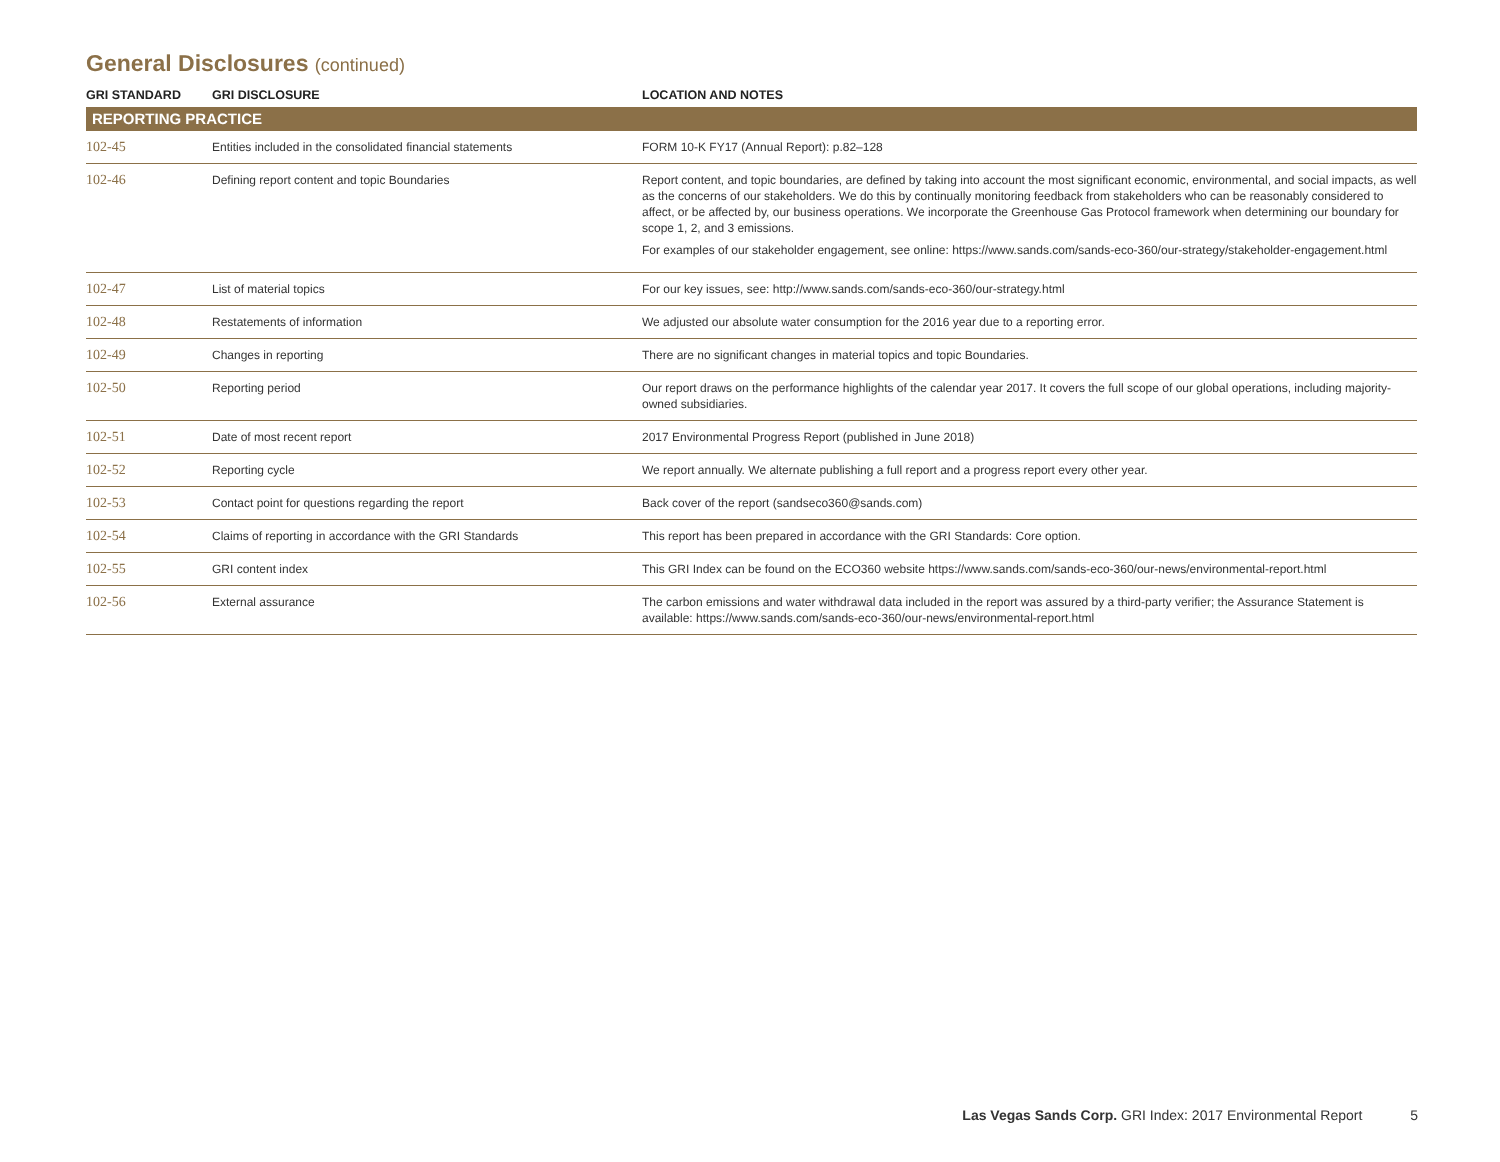General Disclosures (continued)
| GRI STANDARD | GRI DISCLOSURE | LOCATION AND NOTES |
| --- | --- | --- |
| REPORTING PRACTICE | | |
| 102-45 | Entities included in the consolidated financial statements | FORM 10-K FY17 (Annual Report): p.82–128 |
| 102-46 | Defining report content and topic Boundaries | Report content, and topic boundaries, are defined by taking into account the most significant economic, environmental, and social impacts, as well as the concerns of our stakeholders. We do this by continually monitoring feedback from stakeholders who can be reasonably considered to affect, or be affected by, our business operations. We incorporate the Greenhouse Gas Protocol framework when determining our boundary for scope 1, 2, and 3 emissions. For examples of our stakeholder engagement, see online: https://www.sands.com/sands-eco-360/our-strategy/stakeholder-engagement.html |
| 102-47 | List of material topics | For our key issues, see: http://www.sands.com/sands-eco-360/our-strategy.html |
| 102-48 | Restatements of information | We adjusted our absolute water consumption for the 2016 year due to a reporting error. |
| 102-49 | Changes in reporting | There are no significant changes in material topics and topic Boundaries. |
| 102-50 | Reporting period | Our report draws on the performance highlights of the calendar year 2017. It covers the full scope of our global operations, including majority-owned subsidiaries. |
| 102-51 | Date of most recent report | 2017 Environmental Progress Report (published in June 2018) |
| 102-52 | Reporting cycle | We report annually. We alternate publishing a full report and a progress report every other year. |
| 102-53 | Contact point for questions regarding the report | Back cover of the report ( sandseco360@sands.com ) |
| 102-54 | Claims of reporting in accordance with the GRI Standards | This report has been prepared in accordance with the GRI Standards: Core option. |
| 102-55 | GRI content index | This GRI Index can be found on the ECO360 website https://www.sands.com/sands-eco-360/our-news/environmental-report.html |
| 102-56 | External assurance | The carbon emissions and water withdrawal data included in the report was assured by a third-party verifier; the Assurance Statement is available: https://www.sands.com/sands-eco-360/our-news/environmental-report.html |
Las Vegas Sands Corp. GRI Index: 2017 Environmental Report 5